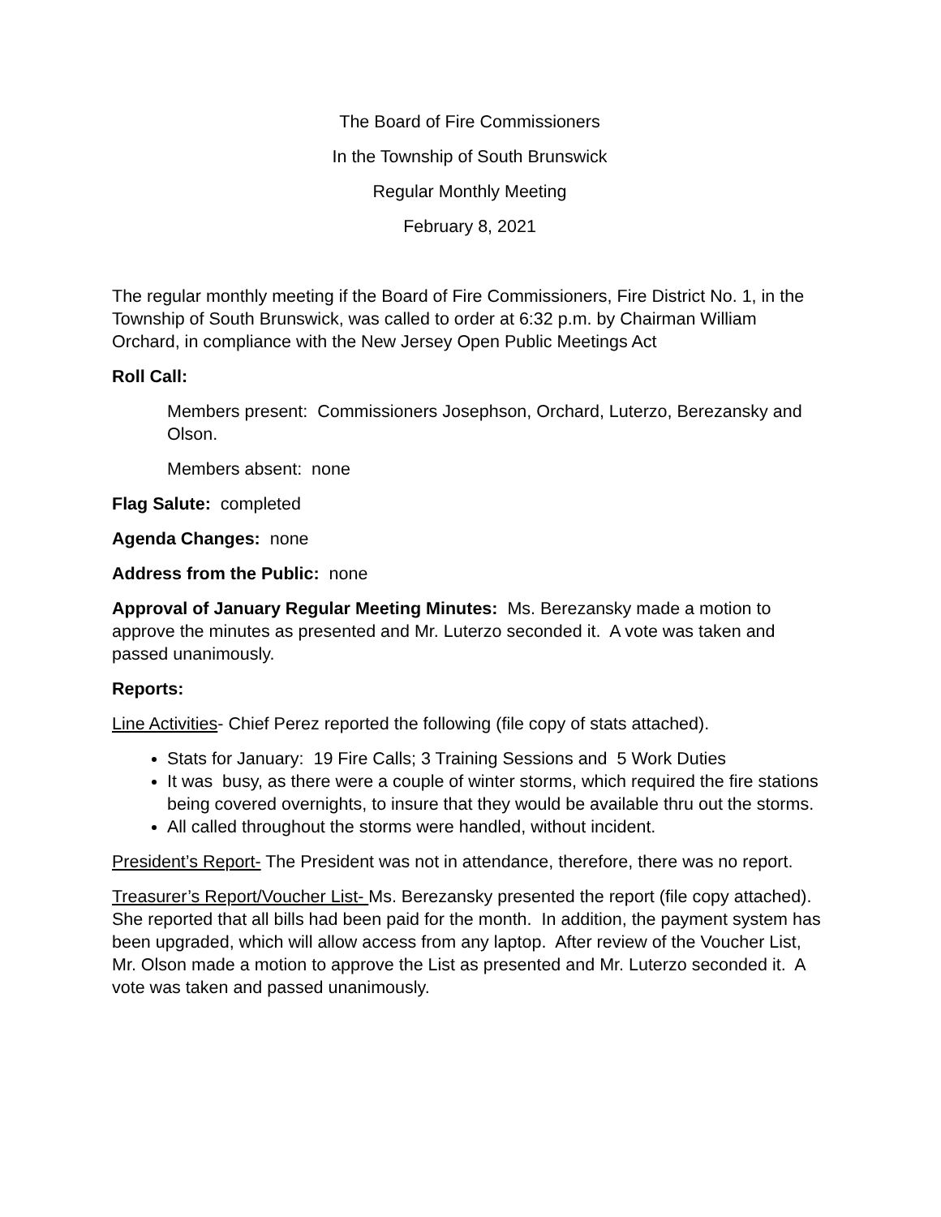The Board of Fire Commissioners
In the Township of South Brunswick
Regular Monthly Meeting
February 8, 2021
The regular monthly meeting if the Board of Fire Commissioners, Fire District No. 1, in the Township of South Brunswick, was called to order at 6:32 p.m. by Chairman William Orchard, in compliance with the New Jersey Open Public Meetings Act
Roll Call:
Members present: Commissioners Josephson, Orchard, Luterzo, Berezansky and Olson.
Members absent: none
Flag Salute: completed
Agenda Changes: none
Address from the Public: none
Approval of January Regular Meeting Minutes: Ms. Berezansky made a motion to approve the minutes as presented and Mr. Luterzo seconded it. A vote was taken and passed unanimously.
Reports:
Line Activities- Chief Perez reported the following (file copy of stats attached).
Stats for January: 19 Fire Calls; 3 Training Sessions and 5 Work Duties
It was busy, as there were a couple of winter storms, which required the fire stations being covered overnights, to insure that they would be available thru out the storms.
All called throughout the storms were handled, without incident.
President’s Report- The President was not in attendance, therefore, there was no report.
Treasurer’s Report/Voucher List- Ms. Berezansky presented the report (file copy attached). She reported that all bills had been paid for the month. In addition, the payment system has been upgraded, which will allow access from any laptop. After review of the Voucher List, Mr. Olson made a motion to approve the List as presented and Mr. Luterzo seconded it. A vote was taken and passed unanimously.